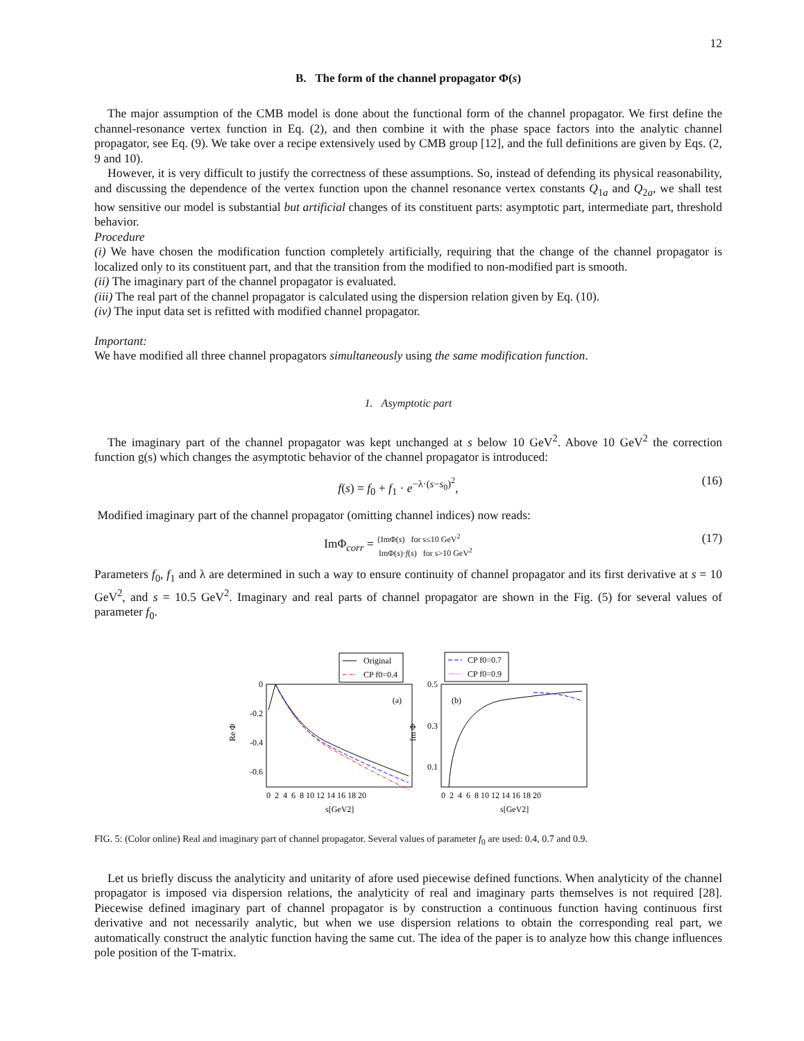12
B. The form of the channel propagator Φ(s)
The major assumption of the CMB model is done about the functional form of the channel propagator. We first define the channel-resonance vertex function in Eq. (2), and then combine it with the phase space factors into the analytic channel propagator, see Eq. (9). We take over a recipe extensively used by CMB group [12], and the full definitions are given by Eqs. (2, 9 and 10).
However, it is very difficult to justify the correctness of these assumptions. So, instead of defending its physical reasonability, and discussing the dependence of the vertex function upon the channel resonance vertex constants Q<sub>1a</sub> and Q<sub>2a</sub>, we shall test how sensitive our model is substantial but artificial changes of its constituent parts: asymptotic part, intermediate part, threshold behavior.
Procedure
(i) We have chosen the modification function completely artificially, requiring that the change of the channel propagator is localized only to its constituent part, and that the transition from the modified to non-modified part is smooth.
(ii) The imaginary part of the channel propagator is evaluated.
(iii) The real part of the channel propagator is calculated using the dispersion relation given by Eq. (10).
(iv) The input data set is refitted with modified channel propagator.
Important:
We have modified all three channel propagators simultaneously using the same modification function.
1. Asymptotic part
The imaginary part of the channel propagator was kept unchanged at s below 10 GeV<sup>2</sup>. Above 10 GeV<sup>2</sup> the correction function g(s) which changes the asymptotic behavior of the channel propagator is introduced:
f(s) = f<sub>0</sub> + f<sub>1</sub> · e<sup>−λ·(s−s<sub>0</sub>)<sup>2</sup></sup>, (16)
Modified imaginary part of the channel propagator (omitting channel indices) now reads:
ImΦ<sub>corr</sub> = {ImΦ(s) for s≤10 GeV<sup>2</sup>
ImΦ(s)·f(s) for s>10 GeV<sup>2</sup> (17)
Parameters f<sub>0</sub>, f<sub>1</sub> and λ are determined in such a way to ensure continuity of channel propagator and its first derivative at s = 10 GeV<sup>2</sup>, and s = 10.5 GeV<sup>2</sup>. Imaginary and real parts of channel propagator are shown in the Fig. (5) for several values of parameter f<sub>0</sub>.
Original
CP f0=0.4
(a)
0
-0.2
-0.4
-0.6
0 2 4 6 8 10 12 14 16 18 20
s[GeV2]
Re Φ
CP f0=0.7
CP f0=0.9
(b)
0.5
0.3
0.1
0 2 4 6 8 10 12 14 16 18 20
s[GeV2]
Im Φ
FIG. 5: (Color online) Real and imaginary part of channel propagator. Several values of parameter f<sub>0</sub> are used: 0.4, 0.7 and 0.9.
Let us briefly discuss the analyticity and unitarity of afore used piecewise defined functions. When analyticity of the channel propagator is imposed via dispersion relations, the analyticity of real and imaginary parts themselves is not required [28]. Piecewise defined imaginary part of channel propagator is by construction a continuous function having continuous first derivative and not necessarily analytic, but when we use dispersion relations to obtain the corresponding real part, we automatically construct the analytic function having the same cut. The idea of the paper is to analyze how this change influences pole position of the T-matrix.